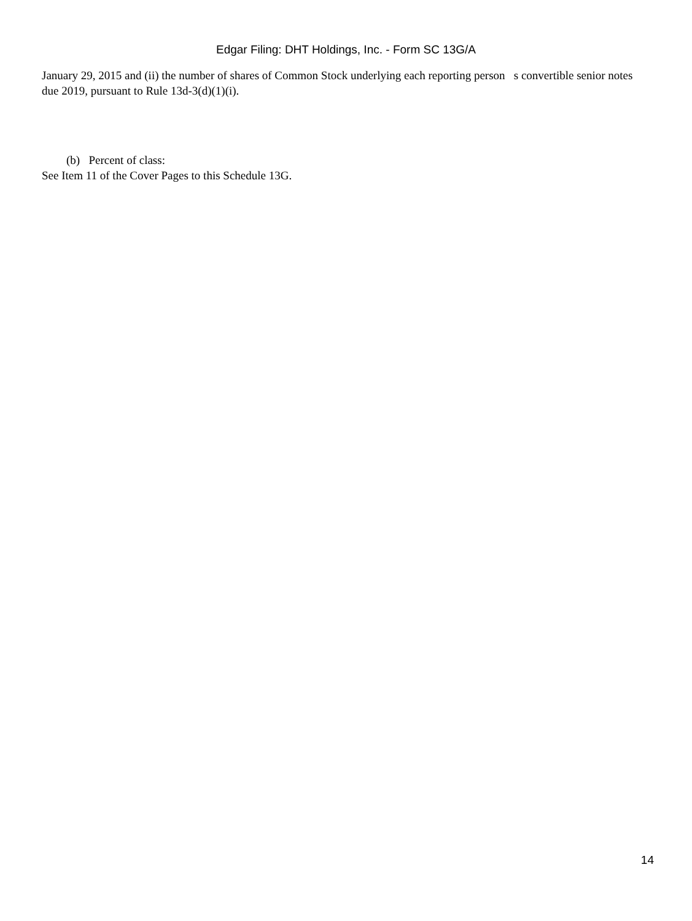Edgar Filing: DHT Holdings, Inc. - Form SC 13G/A
January 29, 2015 and (ii) the number of shares of Common Stock underlying each reporting person s convertible senior notes due 2019, pursuant to Rule 13d-3(d)(1)(i).
(b) Percent of class:
See Item 11 of the Cover Pages to this Schedule 13G.
14